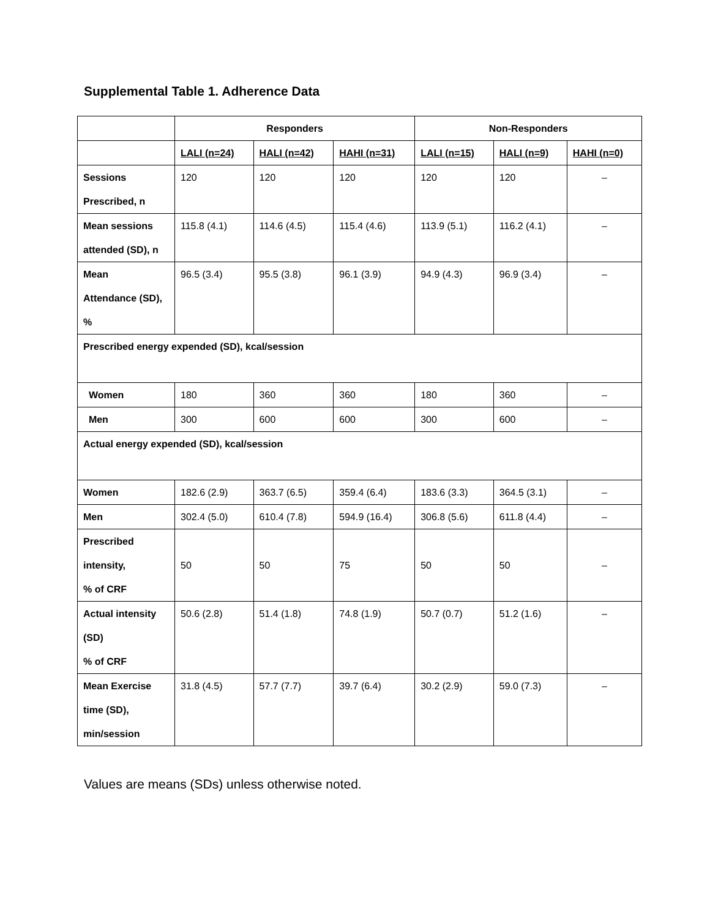Supplemental Table 1. Adherence Data
| | Responders | | | Non-Responders | | |
| --- | --- | --- | --- | --- | --- | --- |
| | LALI (n=24) | HALI (n=42) | HAHI (n=31) | LALI (n=15) | HALI (n=9) | HAHI (n=0) |
| Sessions Prescribed, n | 120 | 120 | 120 | 120 | 120 | – |
| Mean sessions attended (SD), n | 115.8 (4.1) | 114.6 (4.5) | 115.4 (4.6) | 113.9 (5.1) | 116.2 (4.1) | – |
| Mean Attendance (SD), % | 96.5 (3.4) | 95.5 (3.8) | 96.1 (3.9) | 94.9 (4.3) | 96.9 (3.4) | – |
| Prescribed energy expended (SD), kcal/session | | | | | | |
| Women | 180 | 360 | 360 | 180 | 360 | – |
| Men | 300 | 600 | 600 | 300 | 600 | – |
| Actual energy expended (SD), kcal/session | | | | | | |
| Women | 182.6 (2.9) | 363.7 (6.5) | 359.4 (6.4) | 183.6 (3.3) | 364.5 (3.1) | – |
| Men | 302.4 (5.0) | 610.4 (7.8) | 594.9 (16.4) | 306.8 (5.6) | 611.8 (4.4) | – |
| Prescribed intensity, % of CRF | 50 | 50 | 75 | 50 | 50 | – |
| Actual intensity (SD) % of CRF | 50.6 (2.8) | 51.4 (1.8) | 74.8 (1.9) | 50.7 (0.7) | 51.2 (1.6) | – |
| Mean Exercise time (SD), min/session | 31.8 (4.5) | 57.7 (7.7) | 39.7 (6.4) | 30.2 (2.9) | 59.0 (7.3) | – |
Values are means (SDs) unless otherwise noted.